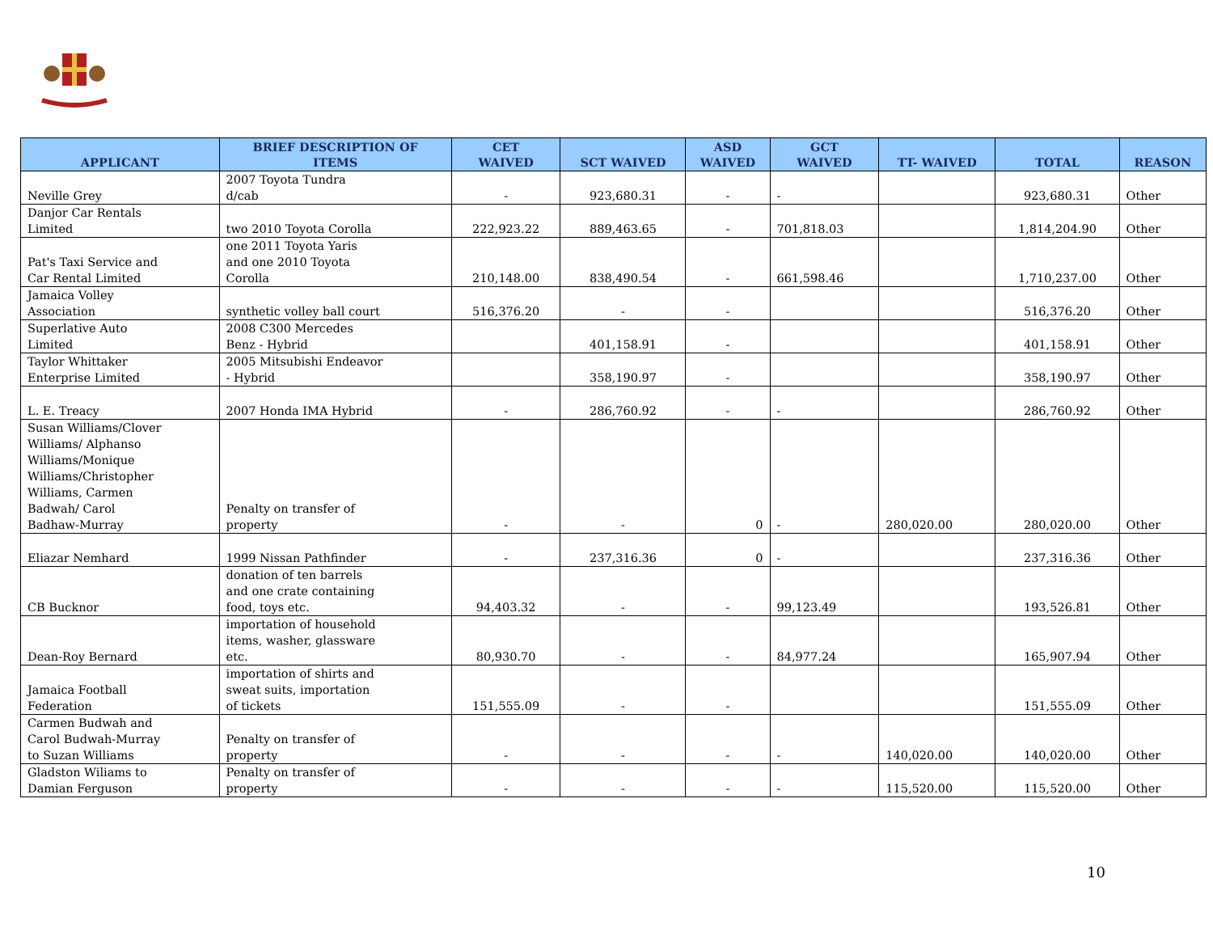| APPLICANT | BRIEF DESCRIPTION OF ITEMS | CET WAIVED | SCT WAIVED | ASD WAIVED | GCT WAIVED | TT- WAIVED | TOTAL | REASON |
| --- | --- | --- | --- | --- | --- | --- | --- | --- |
| Neville Grey | 2007 Toyota Tundra d/cab | - | 923,680.31 | - | - | | 923,680.31 | Other |
| Danjor Car Rentals Limited | two 2010 Toyota Corolla | 222,923.22 | 889,463.65 | - | 701,818.03 | | 1,814,204.90 | Other |
| Pat's Taxi Service and Car Rental Limited | one 2011 Toyota Yaris and one 2010 Toyota Corolla | 210,148.00 | 838,490.54 | - | 661,598.46 | | 1,710,237.00 | Other |
| Jamaica Volley Association | synthetic volley ball court | 516,376.20 | - | - | | | 516,376.20 | Other |
| Superlative Auto Limited | 2008 C300 Mercedes Benz - Hybrid | | 401,158.91 | - | | | 401,158.91 | Other |
| Taylor Whittaker Enterprise Limited | 2005 Mitsubishi Endeavor - Hybrid | | 358,190.97 | - | | | 358,190.97 | Other |
| L. E. Treacy | 2007 Honda IMA Hybrid | - | 286,760.92 | - | - | | 286,760.92 | Other |
| Susan Williams/Clover Williams/ Alphanso Williams/Monique Williams/Christopher Williams, Carmen Badwah/ Carol Badhaw-Murray | Penalty on transfer of property | - | - | 0 | - | 280,020.00 | 280,020.00 | Other |
| Eliazar Nemhard | 1999 Nissan Pathfinder | - | 237,316.36 | 0 | - | | 237,316.36 | Other |
| CB Bucknor | donation of ten barrels and one crate containing food, toys etc. | 94,403.32 | - | - | 99,123.49 | | 193,526.81 | Other |
| Dean-Roy Bernard | importation of household items, washer, glassware etc. | 80,930.70 | - | - | 84,977.24 | | 165,907.94 | Other |
| Jamaica Football Federation | importation of shirts and sweat suits, importation of tickets | 151,555.09 | - | - | | | 151,555.09 | Other |
| Carmen Budwah and Carol Budwah-Murray to Suzan Williams | Penalty on transfer of property | - | - | - | - | 140,020.00 | 140,020.00 | Other |
| Gladston Wiliams to Damian Ferguson | Penalty on transfer of property | - | - | - | - | 115,520.00 | 115,520.00 | Other |
10